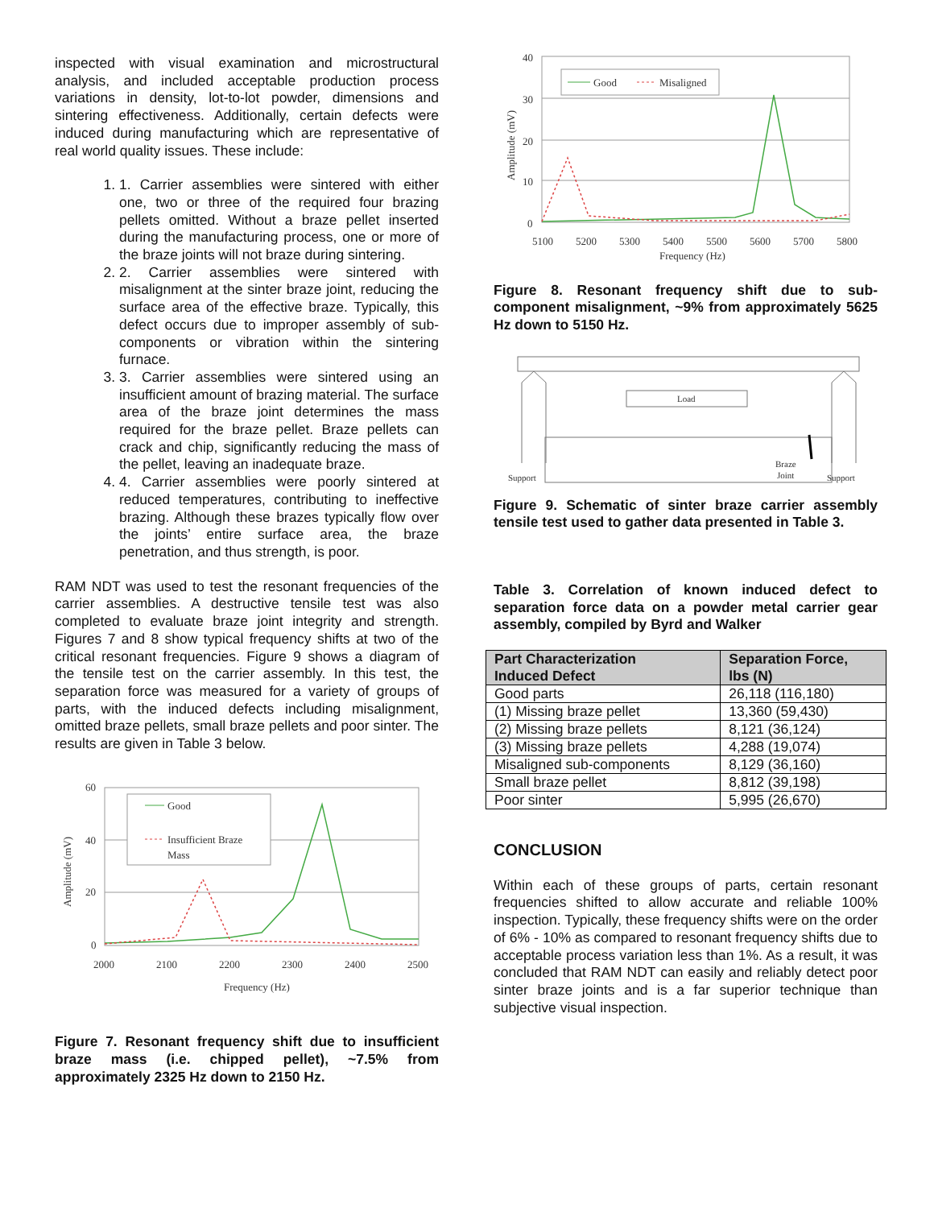inspected with visual examination and microstructural analysis, and included acceptable production process variations in density, lot-to-lot powder, dimensions and sintering effectiveness. Additionally, certain defects were induced during manufacturing which are representative of real world quality issues. These include:
1. 1. Carrier assemblies were sintered with either one, two or three of the required four brazing pellets omitted. Without a braze pellet inserted during the manufacturing process, one or more of the braze joints will not braze during sintering.
2. 2. Carrier assemblies were sintered with misalignment at the sinter braze joint, reducing the surface area of the effective braze. Typically, this defect occurs due to improper assembly of sub-components or vibration within the sintering furnace.
3. 3. Carrier assemblies were sintered using an insufficient amount of brazing material. The surface area of the braze joint determines the mass required for the braze pellet. Braze pellets can crack and chip, significantly reducing the mass of the pellet, leaving an inadequate braze.
4. 4. Carrier assemblies were poorly sintered at reduced temperatures, contributing to ineffective brazing. Although these brazes typically flow over the joints’ entire surface area, the braze penetration, and thus strength, is poor.
RAM NDT was used to test the resonant frequencies of the carrier assemblies. A destructive tensile test was also completed to evaluate braze joint integrity and strength. Figures 7 and 8 show typical frequency shifts at two of the critical resonant frequencies. Figure 9 shows a diagram of the tensile test on the carrier assembly. In this test, the separation force was measured for a variety of groups of parts, with the induced defects including misalignment, omitted braze pellets, small braze pellets and poor sinter. The results are given in Table 3 below.
60
40
20
0
2000
2100
2200
2300
2400
2500
Frequency (Hz)
Amplitude (mV)
Good
Insufficient Braze
Mass
Figure 7. Resonant frequency shift due to insufficient braze mass (i.e. chipped pellet), ~7.5% from approximately 2325 Hz down to 2150 Hz.
40
30
20
10
0
5100
5200
5300
5400
5500
5600
5700
5800
Frequency (Hz)
Amplitude (mV)
Good
Misaligned
Figure 8. Resonant frequency shift due to sub-component misalignment, ~9% from approximately 5625 Hz down to 5150 Hz.
Load
Support
Braze
Joint
Support
Figure 9. Schematic of sinter braze carrier assembly tensile test used to gather data presented in Table 3.
Table 3. Correlation of known induced defect to separation force data on a powder metal carrier gear assembly, compiled by Byrd and Walker
| Part Characterization Induced Defect | Separation Force, lbs (N) |
| --- | --- |
| Good parts | 26,118 (116,180) |
| (1) Missing braze pellet | 13,360 (59,430) |
| (2) Missing braze pellets | 8,121 (36,124) |
| (3) Missing braze pellets | 4,288 (19,074) |
| Misaligned sub-components | 8,129 (36,160) |
| Small braze pellet | 8,812 (39,198) |
| Poor sinter | 5,995 (26,670) |
CONCLUSION
Within each of these groups of parts, certain resonant frequencies shifted to allow accurate and reliable 100% inspection. Typically, these frequency shifts were on the order of 6% - 10% as compared to resonant frequency shifts due to acceptable process variation less than 1%. As a result, it was concluded that RAM NDT can easily and reliably detect poor sinter braze joints and is a far superior technique than subjective visual inspection.